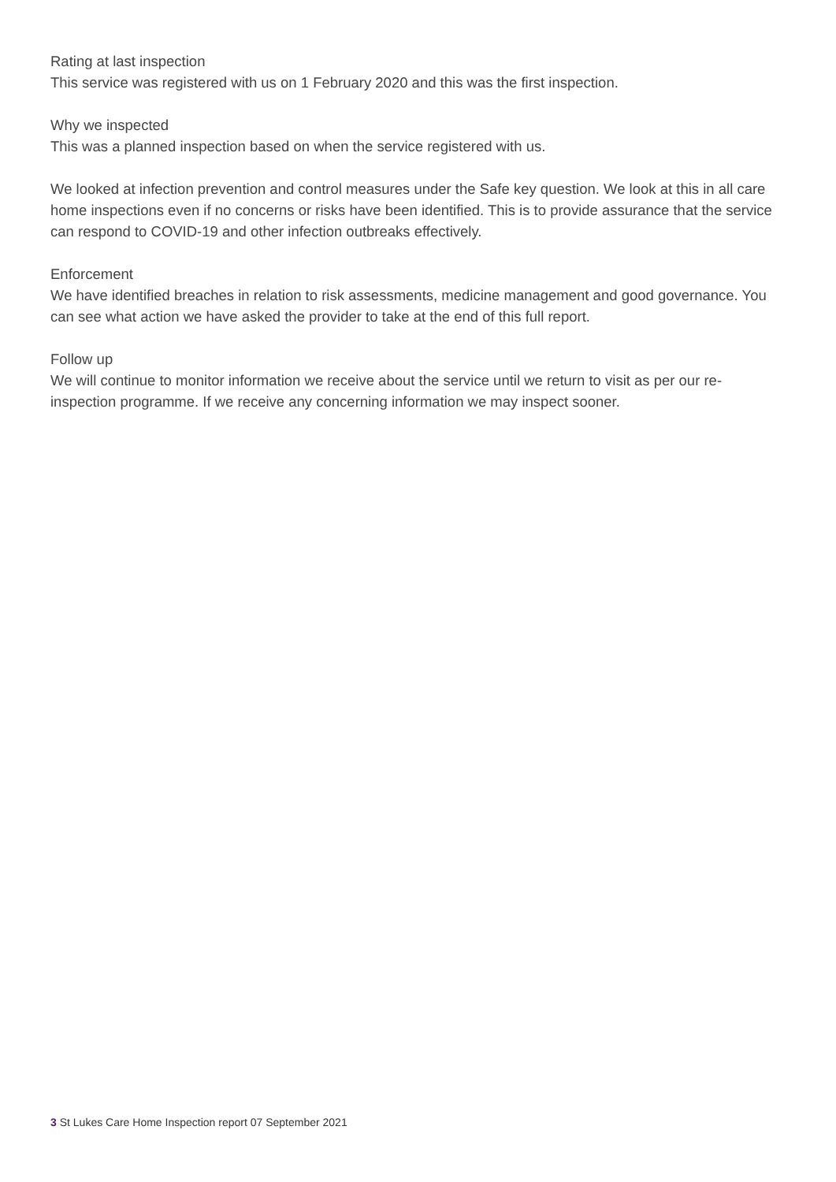Rating at last inspection
This service was registered with us on 1 February 2020 and this was the first inspection.
Why we inspected
This was a planned inspection based on when the service registered with us.
We looked at infection prevention and control measures under the Safe key question. We look at this in all care home inspections even if no concerns or risks have been identified. This is to provide assurance that the service can respond to COVID-19 and other infection outbreaks effectively.
Enforcement
We have identified breaches in relation to risk assessments, medicine management and good governance. You can see what action we have asked the provider to take at the end of this full report.
Follow up
We will continue to monitor information we receive about the service until we return to visit as per our re-inspection programme. If we receive any concerning information we may inspect sooner.
3 St Lukes Care Home Inspection report 07 September 2021